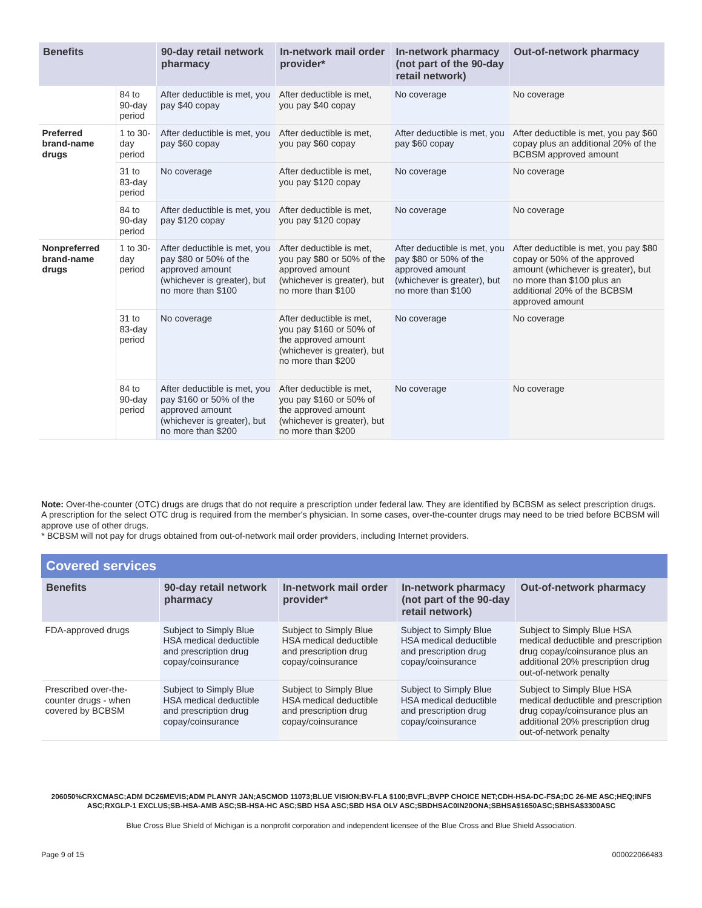| Benefits | | 90-day retail network pharmacy | In-network mail order provider* | In-network pharmacy (not part of the 90-day retail network) | Out-of-network pharmacy |
| --- | --- | --- | --- | --- | --- |
| | 84 to 90-day period | After deductible is met, you pay $40 copay | After deductible is met, you pay $40 copay | No coverage | No coverage |
| Preferred brand-name drugs | 1 to 30-day period | After deductible is met, you pay $60 copay | After deductible is met, you pay $60 copay | After deductible is met, you pay $60 copay | After deductible is met, you pay $60 copay plus an additional 20% of the BCBSM approved amount |
| | 31 to 83-day period | No coverage | After deductible is met, you pay $120 copay | No coverage | No coverage |
| | 84 to 90-day period | After deductible is met, you pay $120 copay | After deductible is met, you pay $120 copay | No coverage | No coverage |
| Nonpreferred brand-name drugs | 1 to 30-day period | After deductible is met, you pay $80 or 50% of the approved amount (whichever is greater), but no more than $100 | After deductible is met, you pay $80 or 50% of the approved amount (whichever is greater), but no more than $100 | After deductible is met, you pay $80 or 50% of the approved amount (whichever is greater), but no more than $100 | After deductible is met, you pay $80 copay or 50% of the approved amount (whichever is greater), but no more than $100 plus an additional 20% of the BCBSM approved amount |
| | 31 to 83-day period | No coverage | After deductible is met, you pay $160 or 50% of the approved amount (whichever is greater), but no more than $200 | No coverage | No coverage |
| | 84 to 90-day period | After deductible is met, you pay $160 or 50% of the approved amount (whichever is greater), but no more than $200 | After deductible is met, you pay $160 or 50% of the approved amount (whichever is greater), but no more than $200 | No coverage | No coverage |
Note: Over-the-counter (OTC) drugs are drugs that do not require a prescription under federal law. They are identified by BCBSM as select prescription drugs. A prescription for the select OTC drug is required from the member's physician. In some cases, over-the-counter drugs may need to be tried before BCBSM will approve use of other drugs.
* BCBSM will not pay for drugs obtained from out-of-network mail order providers, including Internet providers.
Covered services
| Benefits | 90-day retail network pharmacy | In-network mail order provider* | In-network pharmacy (not part of the 90-day retail network) | Out-of-network pharmacy |
| --- | --- | --- | --- | --- |
| FDA-approved drugs | Subject to Simply Blue HSA medical deductible and prescription drug copay/coinsurance | Subject to Simply Blue HSA medical deductible and prescription drug copay/coinsurance | Subject to Simply Blue HSA medical deductible and prescription drug copay/coinsurance | Subject to Simply Blue HSA medical deductible and prescription drug copay/coinsurance plus an additional 20% prescription drug out-of-network penalty |
| Prescribed over-the-counter drugs - when covered by BCBSM | Subject to Simply Blue HSA medical deductible and prescription drug copay/coinsurance | Subject to Simply Blue HSA medical deductible and prescription drug copay/coinsurance | Subject to Simply Blue HSA medical deductible and prescription drug copay/coinsurance | Subject to Simply Blue HSA medical deductible and prescription drug copay/coinsurance plus an additional 20% prescription drug out-of-network penalty |
206050%CRXCMASC;ADM DC26MEVIS;ADM PLANYR JAN;ASCMOD 11073;BLUE VISION;BV-FLA $100;BVFL;BVPP CHOICE NET;CDH-HSA-DC-FSA;DC 26-ME ASC;HEQ;INFS ASC;RXGLP-1 EXCLUS;SB-HSA-AMB ASC;SB-HSA-HC ASC;SBD HSA ASC;SBD HSA OLV ASC;SBDHSAC0IN20ONA;SBHSA$1650ASC;SBHSA$3300ASC
Blue Cross Blue Shield of Michigan is a nonprofit corporation and independent licensee of the Blue Cross and Blue Shield Association.
Page 9 of 15 000022066483